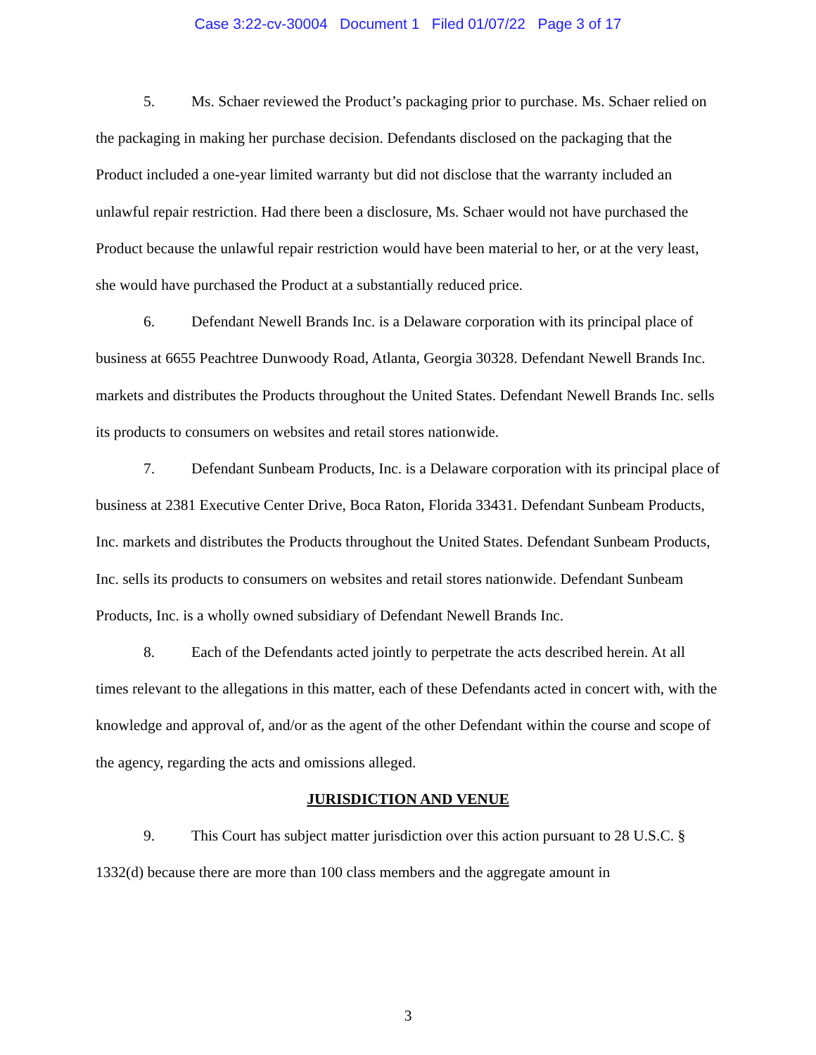Case 3:22-cv-30004 Document 1 Filed 01/07/22 Page 3 of 17
5. Ms. Schaer reviewed the Product’s packaging prior to purchase. Ms. Schaer relied on the packaging in making her purchase decision. Defendants disclosed on the packaging that the Product included a one-year limited warranty but did not disclose that the warranty included an unlawful repair restriction. Had there been a disclosure, Ms. Schaer would not have purchased the Product because the unlawful repair restriction would have been material to her, or at the very least, she would have purchased the Product at a substantially reduced price.
6. Defendant Newell Brands Inc. is a Delaware corporation with its principal place of business at 6655 Peachtree Dunwoody Road, Atlanta, Georgia 30328. Defendant Newell Brands Inc. markets and distributes the Products throughout the United States. Defendant Newell Brands Inc. sells its products to consumers on websites and retail stores nationwide.
7. Defendant Sunbeam Products, Inc. is a Delaware corporation with its principal place of business at 2381 Executive Center Drive, Boca Raton, Florida 33431. Defendant Sunbeam Products, Inc. markets and distributes the Products throughout the United States. Defendant Sunbeam Products, Inc. sells its products to consumers on websites and retail stores nationwide. Defendant Sunbeam Products, Inc. is a wholly owned subsidiary of Defendant Newell Brands Inc.
8. Each of the Defendants acted jointly to perpetrate the acts described herein. At all times relevant to the allegations in this matter, each of these Defendants acted in concert with, with the knowledge and approval of, and/or as the agent of the other Defendant within the course and scope of the agency, regarding the acts and omissions alleged.
JURISDICTION AND VENUE
9. This Court has subject matter jurisdiction over this action pursuant to 28 U.S.C. § 1332(d) because there are more than 100 class members and the aggregate amount in
3